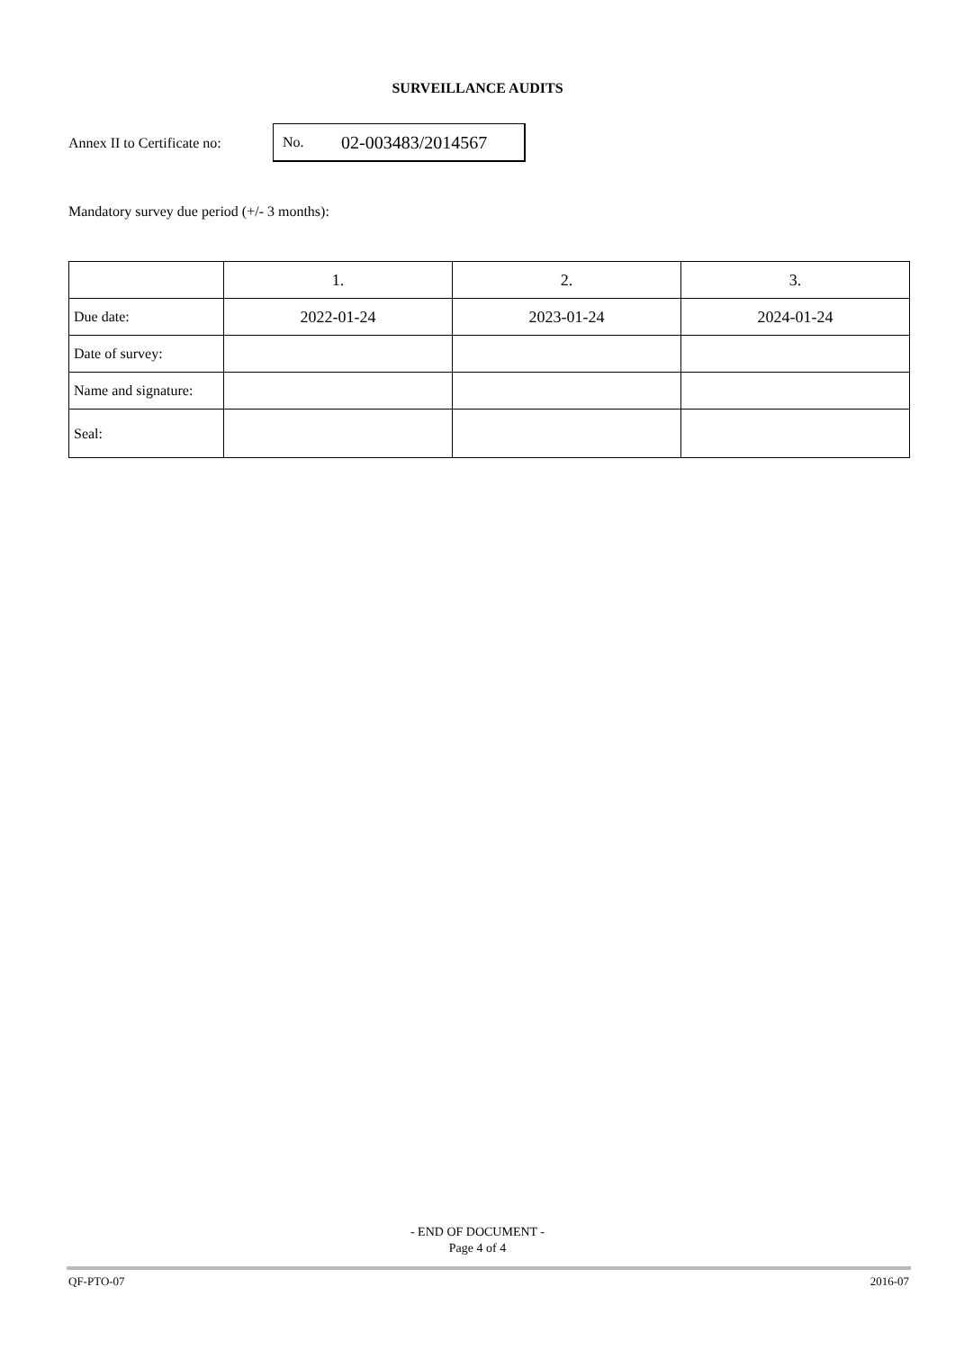SURVEILLANCE AUDITS
Annex II to Certificate no:
No. 02-003483/2014567
Mandatory survey due period (+/- 3 months):
| | 1. | 2. | 3. |
| --- | --- | --- | --- |
| Due date: | 2022-01-24 | 2023-01-24 | 2024-01-24 |
| Date of survey: | | | |
| Name and signature: | | | |
| Seal: | | | |
- END OF DOCUMENT -
Page 4 of 4
QF-PTO-07 2016-07